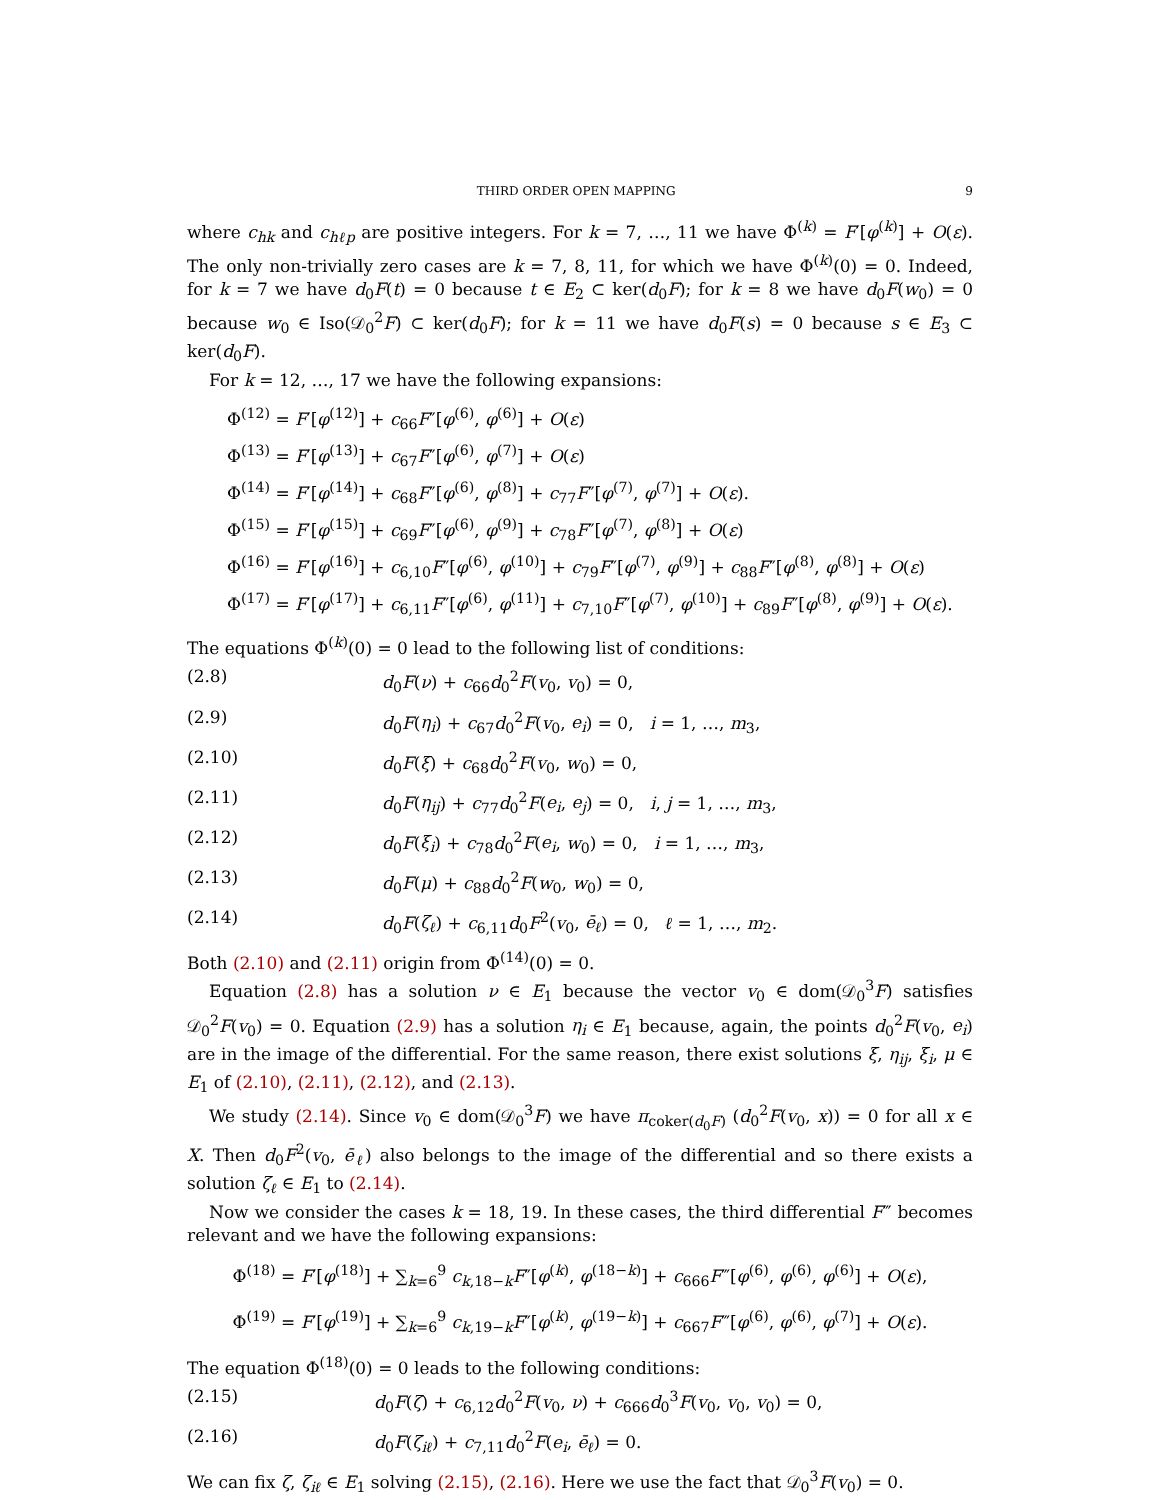THIRD ORDER OPEN MAPPING 9
where c<sub>hk</sub> and c<sub>hℓp</sub> are positive integers. For k = 7, …, 11 we have Φ<sup>(k)</sup> = F′[φ<sup>(k)</sup>] + O(ε). The only non-trivially zero cases are k = 7, 8, 11, for which we have Φ<sup>(k)</sup>(0) = 0. Indeed, for k = 7 we have d<sub>0</sub>F(t) = 0 because t ∈ E<sub>2</sub> ⊂ ker(d<sub>0</sub>F); for k = 8 we have d<sub>0</sub>F(w<sub>0</sub>) = 0 because w<sub>0</sub> ∈ Iso(𝒟<sub>0</sub><sup>2</sup>F) ⊂ ker(d<sub>0</sub>F); for k = 11 we have d<sub>0</sub>F(s) = 0 because s ∈ E<sub>3</sub> ⊂ ker(d<sub>0</sub>F).
For k = 12, …, 17 we have the following expansions:
Φ<sup>(12)</sup> = F′[φ<sup>(12)</sup>] + c<sub>66</sub>F″[φ<sup>(6)</sup>, φ<sup>(6)</sup>] + O(ε)
Φ<sup>(13)</sup> = F′[φ<sup>(13)</sup>] + c<sub>67</sub>F″[φ<sup>(6)</sup>, φ<sup>(7)</sup>] + O(ε)
Φ<sup>(14)</sup> = F′[φ<sup>(14)</sup>] + c<sub>68</sub>F″[φ<sup>(6)</sup>, φ<sup>(8)</sup>] + c<sub>77</sub>F″[φ<sup>(7)</sup>, φ<sup>(7)</sup>] + O(ε).
Φ<sup>(15)</sup> = F′[φ<sup>(15)</sup>] + c<sub>69</sub>F″[φ<sup>(6)</sup>, φ<sup>(9)</sup>] + c<sub>78</sub>F″[φ<sup>(7)</sup>, φ<sup>(8)</sup>] + O(ε)
Φ<sup>(16)</sup> = F′[φ<sup>(16)</sup>] + c<sub>6,10</sub>F″[φ<sup>(6)</sup>, φ<sup>(10)</sup>] + c<sub>79</sub>F″[φ<sup>(7)</sup>, φ<sup>(9)</sup>] + c<sub>88</sub>F″[φ<sup>(8)</sup>, φ<sup>(8)</sup>] + O(ε)
Φ<sup>(17)</sup> = F′[φ<sup>(17)</sup>] + c<sub>6,11</sub>F″[φ<sup>(6)</sup>, φ<sup>(11)</sup>] + c<sub>7,10</sub>F″[φ<sup>(7)</sup>, φ<sup>(10)</sup>] + c<sub>89</sub>F″[φ<sup>(8)</sup>, φ<sup>(9)</sup>] + O(ε).
The equations Φ<sup>(k)</sup>(0) = 0 lead to the following list of conditions:
(2.8) d<sub>0</sub>F(ν) + c<sub>66</sub>d<sub>0</sub><sup>2</sup>F(v<sub>0</sub>, v<sub>0</sub>) = 0,
(2.9) d<sub>0</sub>F(η<sub>i</sub>) + c<sub>67</sub>d<sub>0</sub><sup>2</sup>F(v<sub>0</sub>, e<sub>i</sub>) = 0, i = 1, …, m<sub>3</sub>,
(2.10) d<sub>0</sub>F(ξ) + c<sub>68</sub>d<sub>0</sub><sup>2</sup>F(v<sub>0</sub>, w<sub>0</sub>) = 0,
(2.11) d<sub>0</sub>F(η<sub>ij</sub>) + c<sub>77</sub>d<sub>0</sub><sup>2</sup>F(e<sub>i</sub>, e<sub>j</sub>) = 0, i, j = 1, …, m<sub>3</sub>,
(2.12) d<sub>0</sub>F(ξ<sub>i</sub>) + c<sub>78</sub>d<sub>0</sub><sup>2</sup>F(e<sub>i</sub>, w<sub>0</sub>) = 0, i = 1, …, m<sub>3</sub>,
(2.13) d<sub>0</sub>F(μ) + c<sub>88</sub>d<sub>0</sub><sup>2</sup>F(w<sub>0</sub>, w<sub>0</sub>) = 0,
(2.14) d<sub>0</sub>F(ζ<sub>ℓ</sub>) + c<sub>6,11</sub>d<sub>0</sub>F<sup>2</sup>(v<sub>0</sub>, ē<sub>ℓ</sub>) = 0, ℓ = 1, …, m<sub>2</sub>.
Both (2.10) and (2.11) origin from Φ<sup>(14)</sup>(0) = 0.
Equation (2.8) has a solution ν ∈ E<sub>1</sub> because the vector v<sub>0</sub> ∈ dom(𝒟<sub>0</sub><sup>3</sup>F) satisfies 𝒟<sub>0</sub><sup>2</sup>F(v<sub>0</sub>) = 0. Equation (2.9) has a solution η<sub>i</sub> ∈ E<sub>1</sub> because, again, the points d<sub>0</sub><sup>2</sup>F(v<sub>0</sub>, e<sub>i</sub>) are in the image of the differential. For the same reason, there exist solutions ξ, η<sub>ij</sub>, ξ<sub>i</sub>, μ ∈ E<sub>1</sub> of (2.10), (2.11), (2.12), and (2.13).
We study (2.14). Since v<sub>0</sub> ∈ dom(𝒟<sub>0</sub><sup>3</sup>F) we have π<sub>coker(d<sub>0</sub>F)</sub> (d<sub>0</sub><sup>2</sup>F(v<sub>0</sub>, x)) = 0 for all x ∈ X. Then d<sub>0</sub>F<sup>2</sup>(v<sub>0</sub>, ē<sub>ℓ</sub>) also belongs to the image of the differential and so there exists a solution ζ<sub>ℓ</sub> ∈ E<sub>1</sub> to (2.14).
Now we consider the cases k = 18, 19. In these cases, the third differential F‴ becomes relevant and we have the following expansions:
Φ<sup>(18)</sup> = F′[φ<sup>(18)</sup>] + ∑<sub>k=6</sub><sup>9</sup> c<sub>k,18−k</sub>F″[φ<sup>(k)</sup>, φ<sup>(18−k)</sup>] + c<sub>666</sub>F‴[φ<sup>(6)</sup>, φ<sup>(6)</sup>, φ<sup>(6)</sup>] + O(ε),
Φ<sup>(19)</sup> = F′[φ<sup>(19)</sup>] + ∑<sub>k=6</sub><sup>9</sup> c<sub>k,19−k</sub>F″[φ<sup>(k)</sup>, φ<sup>(19−k)</sup>] + c<sub>667</sub>F‴[φ<sup>(6)</sup>, φ<sup>(6)</sup>, φ<sup>(7)</sup>] + O(ε).
The equation Φ<sup>(18)</sup>(0) = 0 leads to the following conditions:
(2.15) d<sub>0</sub>F(ζ) + c<sub>6,12</sub>d<sub>0</sub><sup>2</sup>F(v<sub>0</sub>, ν) + c<sub>666</sub>d<sub>0</sub><sup>3</sup>F(v<sub>0</sub>, v<sub>0</sub>, v<sub>0</sub>) = 0,
(2.16) d<sub>0</sub>F(ζ<sub>iℓ</sub>) + c<sub>7,11</sub>d<sub>0</sub><sup>2</sup>F(e<sub>i</sub>, ē<sub>ℓ</sub>) = 0.
We can fix ζ, ζ<sub>iℓ</sub> ∈ E<sub>1</sub> solving (2.15), (2.16). Here we use the fact that 𝒟<sub>0</sub><sup>3</sup>F(v<sub>0</sub>) = 0.